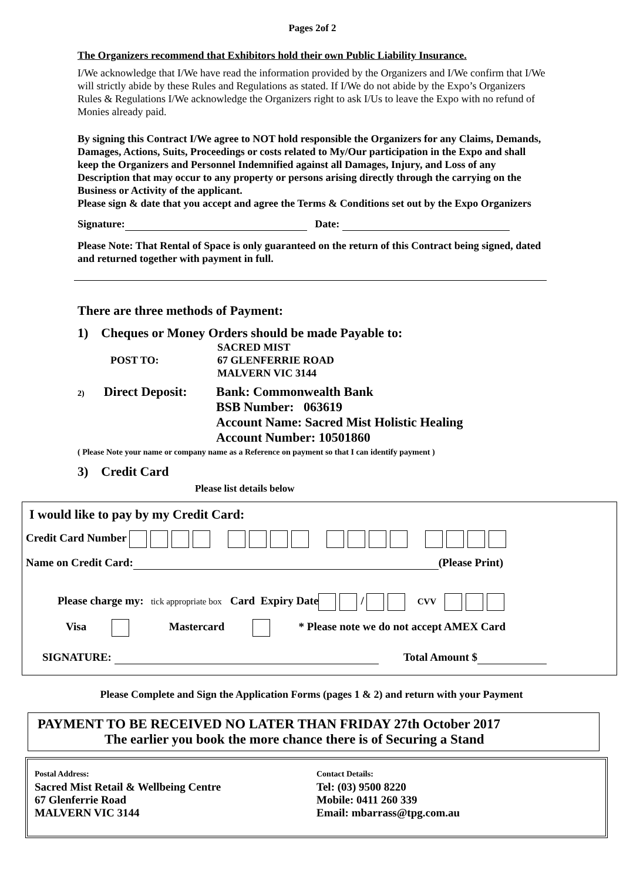Pages 2of 2
The Organizers recommend that Exhibitors hold their own Public Liability Insurance.
I/We acknowledge that I/We have read the information provided by the Organizers and I/We confirm that I/We will strictly abide by these Rules and Regulations as stated. If I/We do not abide by the Expo’s Organizers Rules & Regulations I/We acknowledge the Organizers right to ask I/Us to leave the Expo with no refund of Monies already paid.
By signing this Contract I/We agree to NOT hold responsible the Organizers for any Claims, Demands, Damages, Actions, Suits, Proceedings or costs related to My/Our participation in the Expo and shall keep the Organizers and Personnel Indemnified against all Damages, Injury, and Loss of any Description that may occur to any property or persons arising directly through the carrying on the Business or Activity of the applicant.
Please sign & date that you accept and agree the Terms & Conditions set out by the Expo Organizers
Signature: Date:
Please Note: That Rental of Space is only guaranteed on the return of this Contract being signed, dated and returned together with payment in full.
There are three methods of Payment:
1) Cheques or Money Orders should be made Payable to:
POST TO: SACRED MIST
67 GLENFERRIE ROAD
MALVERN VIC 3144
2) Direct Deposit: Bank: Commonwealth Bank
BSB Number: 063619
Account Name: Sacred Mist Holistic Healing
Account Number: 10501860
( Please Note your name or company name as a Reference on payment so that I can identify payment )
3) Credit Card
Please list details below
I would like to pay by my Credit Card:
Credit Card Number
Name on Credit Card: (Please Print)
Please charge my: tick appropriate box Card Expiry Date / CVV
Visa Mastercard * Please note we do not accept AMEX Card
SIGNATURE: Total Amount $
Please Complete and Sign the Application Forms (pages 1 & 2) and return with your Payment
PAYMENT TO BE RECEIVED NO LATER THAN FRIDAY 27th October 2017
The earlier you book the more chance there is of Securing a Stand
Postal Address:
Sacred Mist Retail & Wellbeing Centre
67 Glenferrie Road
MALVERN VIC 3144
Contact Details:
Tel: (03) 9500 8220
Mobile: 0411 260 339
Email: mbarrass@tpg.com.au